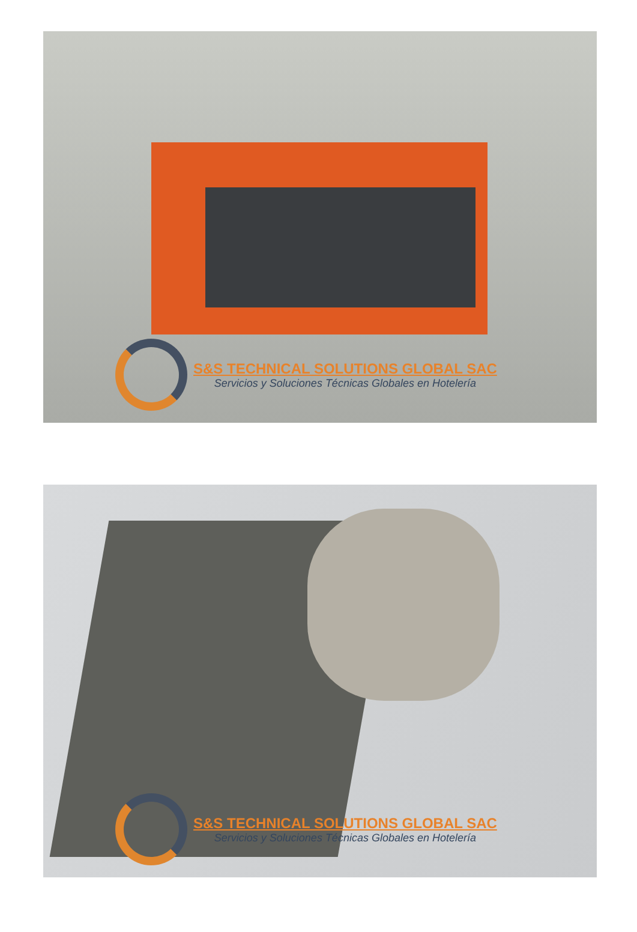S&S TECHNICAL SOLUTIONS GLOBAL SAC
Servicios y Soluciones Técnicas Globales en Hotelería
S&S TECHNICAL SOLUTIONS GLOBAL SAC
Servicios y Soluciones Técnicas Globales en Hotelería